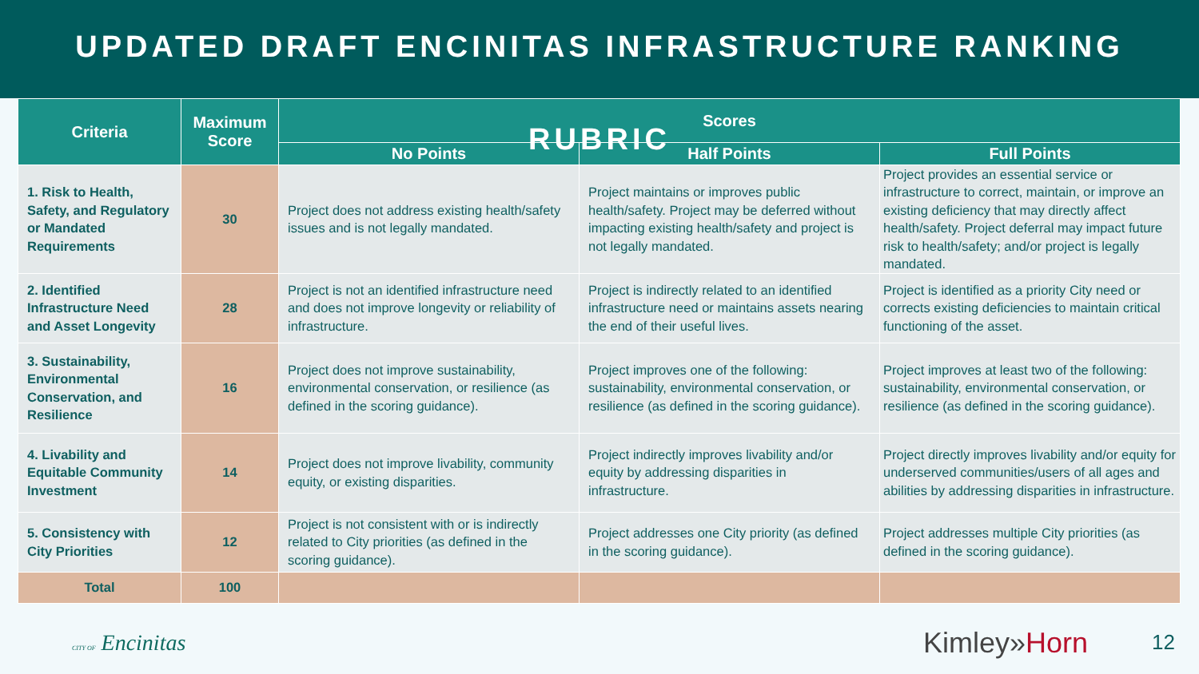UPDATED DRAFT ENCINITAS INFRASTRUCTURE RANKING RUBRIC
| Criteria | Maximum Score | Scores | | |
| --- | --- | --- | --- | --- |
| | | No Points | Half Points | Full Points |
| 1. Risk to Health, Safety, and Regulatory or Mandated Requirements | 30 | Project does not address existing health/safety issues and is not legally mandated. | Project maintains or improves public health/safety. Project may be deferred without impacting existing health/safety and project is not legally mandated. | Project provides an essential service or infrastructure to correct, maintain, or improve an existing deficiency that may directly affect health/safety. Project deferral may impact future risk to health/safety; and/or project is legally mandated. |
| 2. Identified Infrastructure Need and Asset Longevity | 28 | Project is not an identified infrastructure need and does not improve longevity or reliability of infrastructure. | Project is indirectly related to an identified infrastructure need or maintains assets nearing the end of their useful lives. | Project is identified as a priority City need or corrects existing deficiencies to maintain critical functioning of the asset. |
| 3. Sustainability, Environmental Conservation, and Resilience | 16 | Project does not improve sustainability, environmental conservation, or resilience (as defined in the scoring guidance). | Project improves one of the following: sustainability, environmental conservation, or resilience (as defined in the scoring guidance). | Project improves at least two of the following: sustainability, environmental conservation, or resilience (as defined in the scoring guidance). |
| 4. Livability and Equitable Community Investment | 14 | Project does not improve livability, community equity, or existing disparities. | Project indirectly improves livability and/or equity by addressing disparities in infrastructure. | Project directly improves livability and/or equity for underserved communities/users of all ages and abilities by addressing disparities in infrastructure. |
| 5. Consistency with City Priorities | 12 | Project is not consistent with or is indirectly related to City priorities (as defined in the scoring guidance). | Project addresses one City priority (as defined in the scoring guidance). | Project addresses multiple City priorities (as defined in the scoring guidance). |
| Total | 100 | | | |
CITY OF Encinitas
Kimley»Horn 12